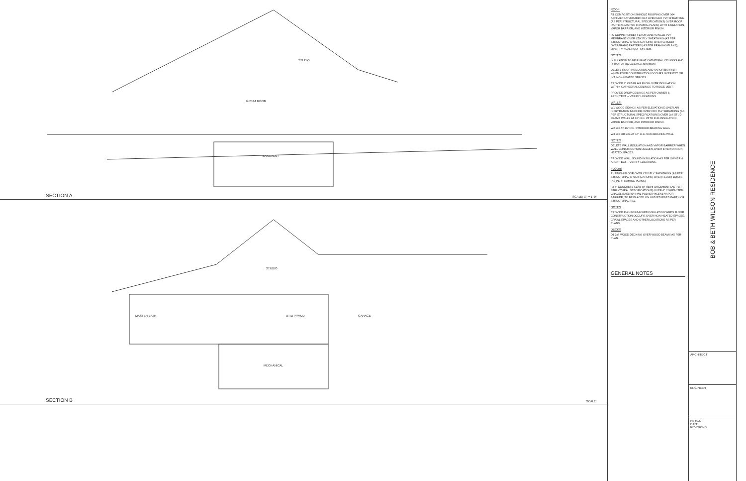STUDIO
GREAT ROOM
BASEMENT
SECTION A SCALE: ¼" = 1'-0"
STUDIO
MASTER BATH UTILITY/MUD GARAGE
MECHANICAL
SECTION B SCALE:
ROOF:
R1 COMPOSITION SHINGLE ROOFING OVER 30# ASPHALT SATURATED FELT OVER CDX PLY SHEATHING (AS PER STRUCTURAL SPECIFICATIONS) OVER ROOF RAFTERS (AS PER FRAMING PLANS) WITH INSULATION, VAPOR BARRIER, AND INTERIOR FINISH.
R2 COPPER SHEET FLASH OVER SINGLE PLY MEMBRANE OVER CDX PLY SHEATHING (AS PER STRUCTURAL SPECIFICATIONS) OVER CRICKET OVERFRAME RAFTERS (AS PER FRAMING PLANS), OVER TYPICAL ROOF SYSTEM.
NOTES
INSULATION TO BE R-38 AT CATHEDRAL CEILINGS AND R-49 AT ATTIC CEILINGS MINIMUM
DELETE ROOF INSULATION AND VAPOR BARRIER WHEN ROOF CONSTRUCTION OCCURS OVER EXT. OR INT. NON-HEATED SPACES
PROVIDE 2" CLEAR AIR FLOW OVER INSULATION WITHIN CATHEDRAL CEILINGS TO RIDGE VENT.
PROVIDE DROP CEILINGS AS PER OWNER & ARCHITECT -- VERIFY LOCATIONS.
WALLS:
W1 WOOD SIDING ( AS PER ELEVATIONS) OVER AIR INFILTRATION BARRIER OVER CDX PLY SHEATHING (AS PER STRUCTURAL SPECIFICATIONS) OVER 2x6 STUD FRAME WALLS AT 16" O.C. WITH R-21 INSULATION, VAPOR BARRIER, AND INTERIOR FINISH.
W2 2x6 AT 16" O.C. INTERIOR BEARING WALL
W3 2x6 OR 2X4 AT 16" O.C. NON-BEARING WALL
NOTES
DELETE WALL INSULATION AND VAPOR BARRIER WHEN WALL CONSTRUCTION OCCURS OVER INTERIOR NON-HEATED SPACES.
PROVIDE WALL SOUND INSULATION AS PER OWNER & ARCHITECT -- VERIFY LOCATIONS.
FLOOR:
F1 FINISH FLOOR OVER CDX PLY SHEATHING (AS PER STRUCTURAL SPECIFICATIONS) OVER FLOOR JOISTS (AS PER FRAMING PLANS)
F2 4" CONCRETE SLAB W/ REINFORCEMENT (AS PER STRUCTURAL SPECIFICATIONS) OVER 6" COMPACTED GRAVEL BASE W/ 6 MIL POLYETHYLENE VAPOR BARRIER; TO BE PLACED ON UNDISTURBED EARTH OR STRUCTURAL FILL.
NOTES
PROVIDE R-21 FOILBACKED INSULATION WHEN FLOOR CONSTRUCTION OCCURS OVER NON-HEATED SPACES, CRAWL SPACES AND OTHER LOCATIONS AS PER PLANS.
DECKS
D1 2x6 WOOD DECKING OVER WOOD BEAMS AS PER PLAN.
GENERAL NOTES
BOB & BETH WILSON RESIDENCE
ARCHITECT
ENGINEER
DRAWN
DATE
REVISIONS